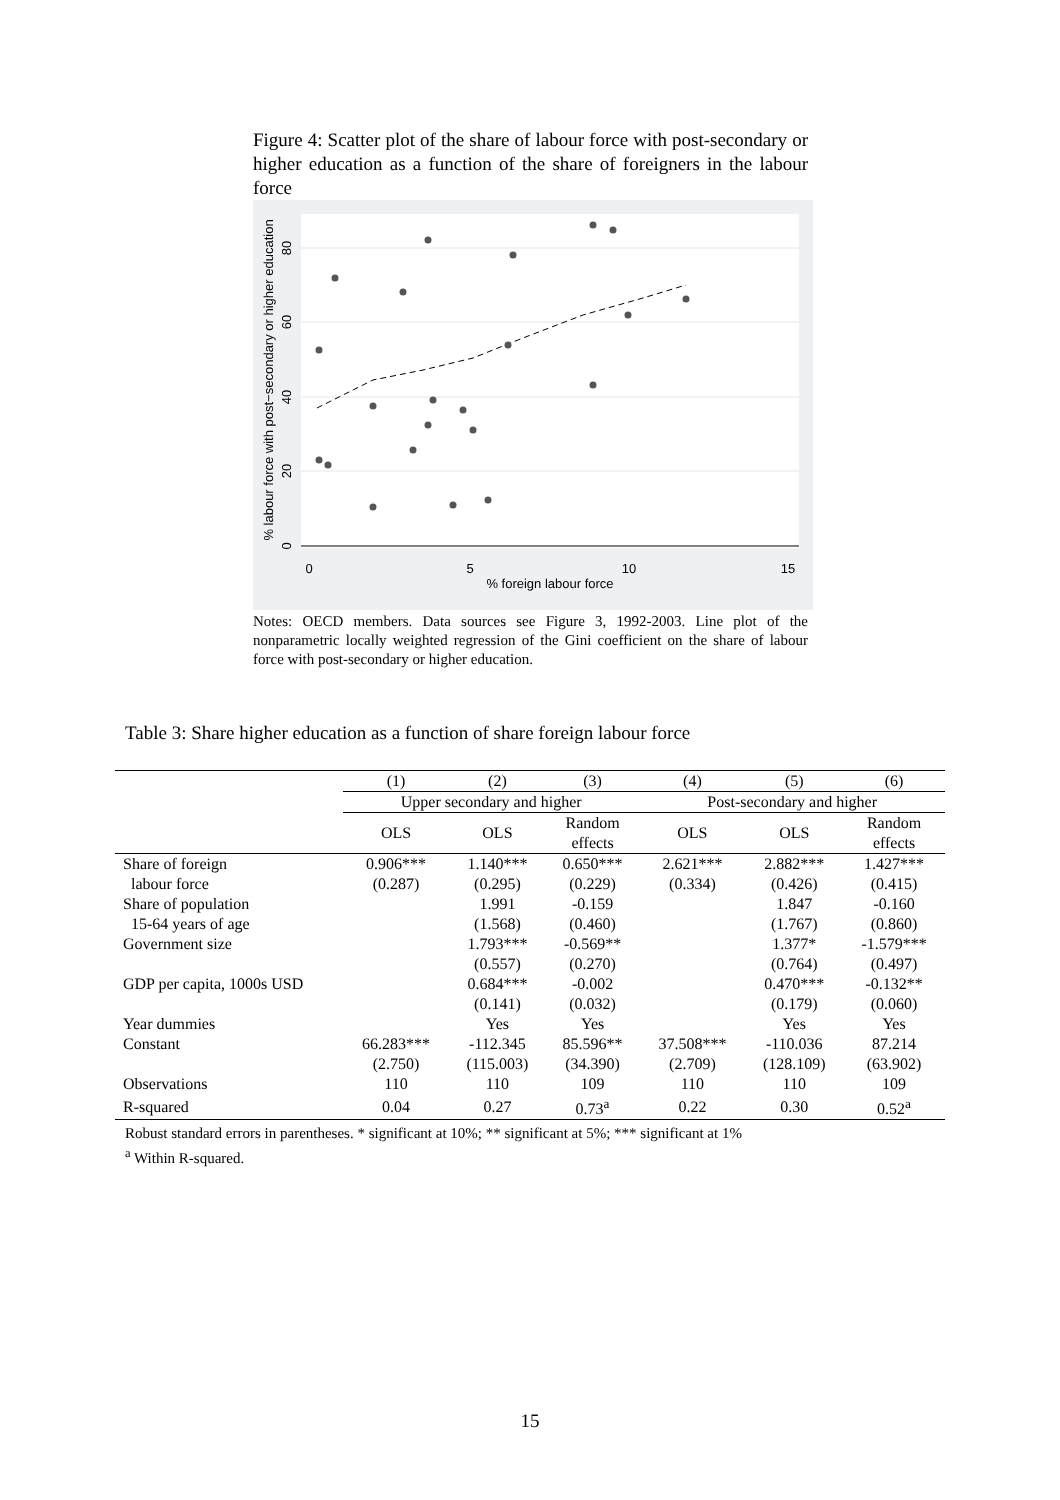Figure 4: Scatter plot of the share of labour force with post-secondary or higher education as a function of the share of foreigners in the labour force
0
5
10
15
% foreign labour force
0
20
40
60
80
% labour force with post−secondary or higher education
Notes: OECD members. Data sources see Figure 3, 1992-2003. Line plot of the nonparametric locally weighted regression of the Gini coefficient on the share of labour force with post-secondary or higher education.
Table 3: Share higher education as a function of share foreign labour force
| | (1) | (2) | (3) | (4) | (5) | (6) |
| | Upper secondary and higher | | | Post-secondary and higher | | |
| | OLS | OLS | Random effects | OLS | OLS | Random effects |
| Share of foreign | 0.906*** | 1.140*** | 0.650*** | 2.621*** | 2.882*** | 1.427*** |
| labour force | (0.287) | (0.295) | (0.229) | (0.334) | (0.426) | (0.415) |
| Share of population | | 1.991 | -0.159 | | 1.847 | -0.160 |
| 15-64 years of age | | (1.568) | (0.460) | | (1.767) | (0.860) |
| Government size | | 1.793*** | -0.569** | | 1.377* | -1.579*** |
| | | (0.557) | (0.270) | | (0.764) | (0.497) |
| GDP per capita, 1000s USD | | 0.684*** | -0.002 | | 0.470*** | -0.132** |
| | | (0.141) | (0.032) | | (0.179) | (0.060) |
| Year dummies | | Yes | Yes | | Yes | Yes |
| Constant | 66.283*** | -112.345 | 85.596** | 37.508*** | -110.036 | 87.214 |
| | (2.750) | (115.003) | (34.390) | (2.709) | (128.109) | (63.902) |
| Observations | 110 | 110 | 109 | 110 | 110 | 109 |
| R-squared | 0.04 | 0.27 | 0.73<sup>a</sup> | 0.22 | 0.30 | 0.52<sup>a</sup> |
Robust standard errors in parentheses. * significant at 10%; ** significant at 5%; *** significant at 1%
<sup>a</sup> Within R-squared.
15